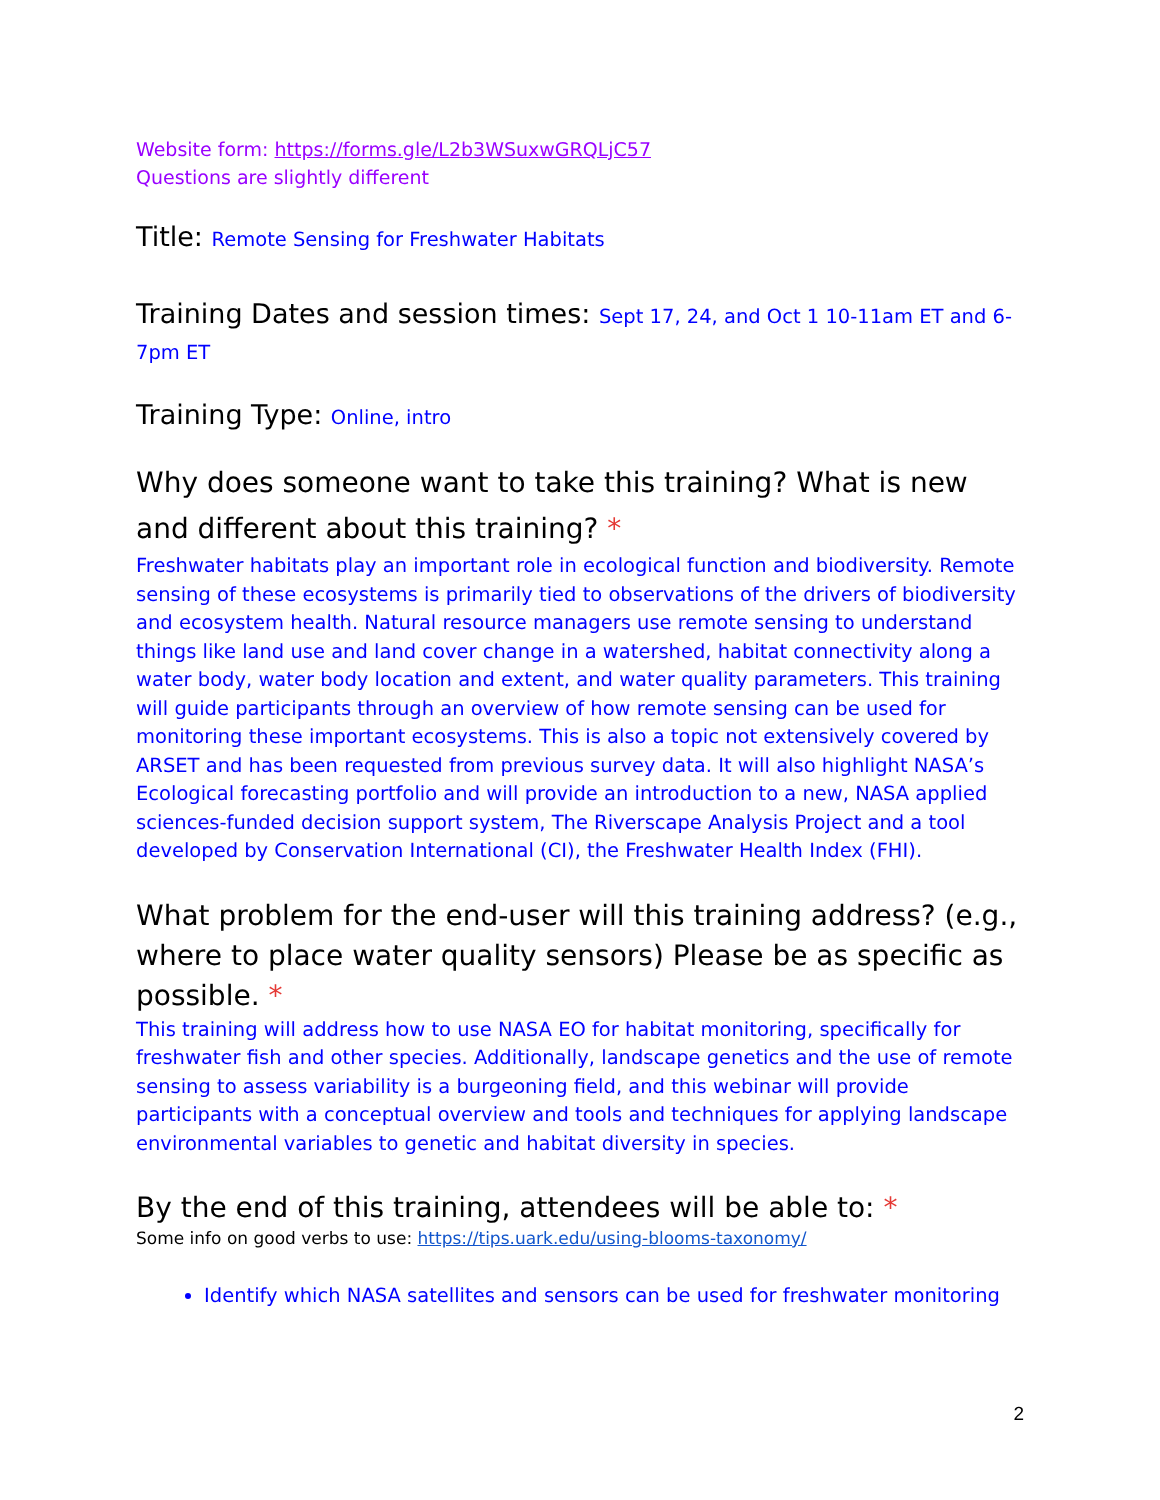Website form: https://forms.gle/L2b3WSuxwGRQLjC57
Questions are slightly different
Title: Remote Sensing for Freshwater Habitats
Training Dates and session times: Sept 17, 24, and Oct 1 10-11am ET and 6-7pm ET
Training Type: Online, intro
Why does someone want to take this training? What is new and different about this training? *
Freshwater habitats play an important role in ecological function and biodiversity. Remote sensing of these ecosystems is primarily tied to observations of the drivers of biodiversity and ecosystem health. Natural resource managers use remote sensing to understand things like land use and land cover change in a watershed, habitat connectivity along a water body, water body location and extent, and water quality parameters. This training will guide participants through an overview of how remote sensing can be used for monitoring these important ecosystems. This is also a topic not extensively covered by ARSET and has been requested from previous survey data. It will also highlight NASA’s Ecological forecasting portfolio and will provide an introduction to a new, NASA applied sciences-funded decision support system, The Riverscape Analysis Project and a tool developed by Conservation International (CI), the Freshwater Health Index (FHI).
What problem for the end-user will this training address? (e.g., where to place water quality sensors) Please be as specific as possible. *
This training will address how to use NASA EO for habitat monitoring, specifically for freshwater fish and other species. Additionally, landscape genetics and the use of remote sensing to assess variability is a burgeoning field, and this webinar will provide participants with a conceptual overview and tools and techniques for applying landscape environmental variables to genetic and habitat diversity in species.
By the end of this training, attendees will be able to: *
Some info on good verbs to use: https://tips.uark.edu/using-blooms-taxonomy/
Identify which NASA satellites and sensors can be used for freshwater monitoring
2